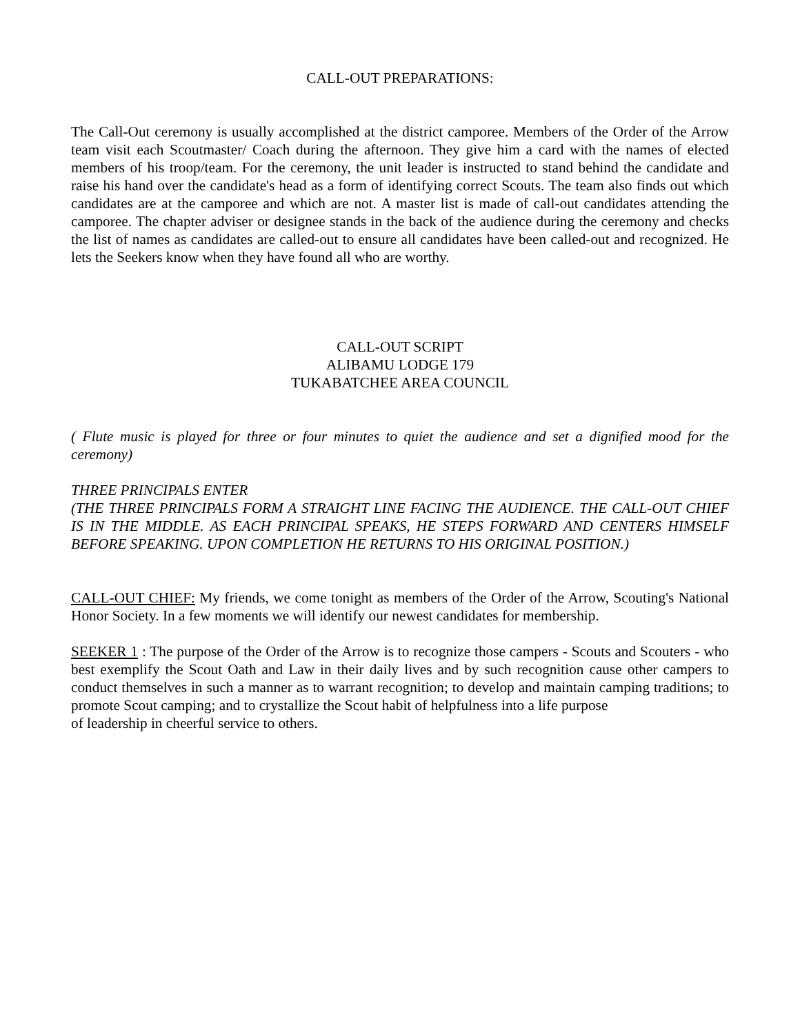CALL-OUT PREPARATIONS:
The Call-Out ceremony is usually accomplished at the district camporee. Members of the Order of the Arrow team visit each Scoutmaster/ Coach during the afternoon. They give him a card with the names of elected members of his troop/team. For the ceremony, the unit leader is instructed to stand behind the candidate and raise his hand over the candidate's head as a form of identifying correct Scouts. The team also finds out which candidates are at the camporee and which are not. A master list is made of call-out candidates attending the camporee. The chapter adviser or designee stands in the back of the audience during the ceremony and checks the list of names as candidates are called-out to ensure all candidates have been called-out and recognized. He lets the Seekers know when they have found all who are worthy.
CALL-OUT SCRIPT
ALIBAMU LODGE 179
TUKABATCHEE AREA COUNCIL
( Flute music is played for three or four minutes to quiet the audience and set a dignified mood for the ceremony)
THREE PRINCIPALS ENTER
(THE THREE PRINCIPALS FORM A STRAIGHT LINE FACING THE AUDIENCE. THE CALL-OUT CHIEF IS IN THE MIDDLE. AS EACH PRINCIPAL SPEAKS, HE STEPS FORWARD AND CENTERS HIMSELF BEFORE SPEAKING. UPON COMPLETION HE RETURNS TO HIS ORIGINAL POSITION.)
CALL-OUT CHIEF: My friends, we come tonight as members of the Order of the Arrow, Scouting's National Honor Society. In a few moments we will identify our newest candidates for membership.
SEEKER 1 : The purpose of the Order of the Arrow is to recognize those campers - Scouts and Scouters - who best exemplify the Scout Oath and Law in their daily lives and by such recognition cause other campers to conduct themselves in such a manner as to warrant recognition; to develop and maintain camping traditions; to promote Scout camping; and to crystallize the Scout habit of helpfulness into a life purpose
of leadership in cheerful service to others.